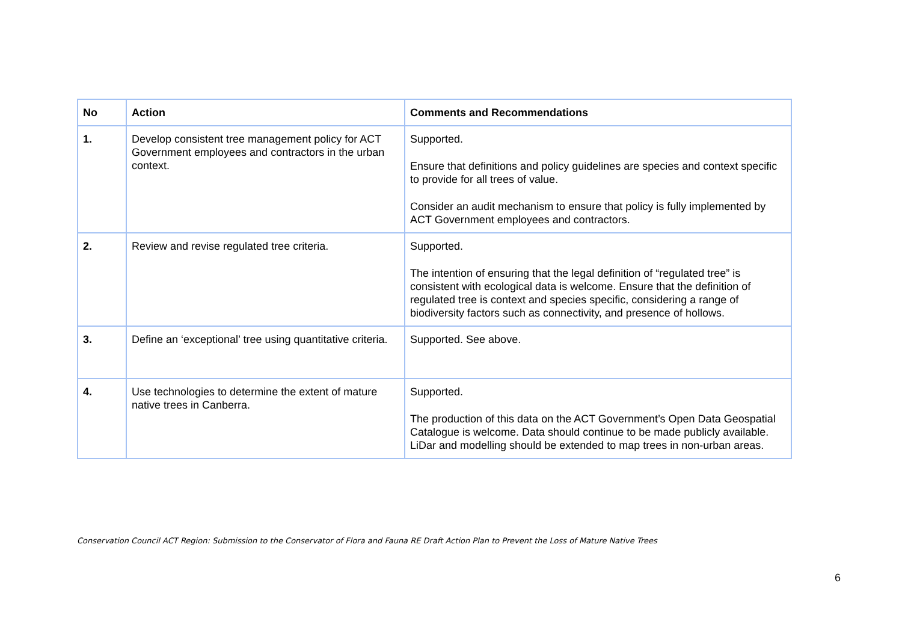| No | Action | Comments and Recommendations |
| --- | --- | --- |
| 1. | Develop consistent tree management policy for ACT Government employees and contractors in the urban context. | Supported. Ensure that definitions and policy guidelines are species and context specific to provide for all trees of value. Consider an audit mechanism to ensure that policy is fully implemented by ACT Government employees and contractors. |
| 2. | Review and revise regulated tree criteria. | Supported. The intention of ensuring that the legal definition of “regulated tree” is consistent with ecological data is welcome. Ensure that the definition of regulated tree is context and species specific, considering a range of biodiversity factors such as connectivity, and presence of hollows. |
| 3. | Define an ‘exceptional’ tree using quantitative criteria. | Supported. See above. |
| 4. | Use technologies to determine the extent of mature native trees in Canberra. | Supported. The production of this data on the ACT Government’s Open Data Geospatial Catalogue is welcome. Data should continue to be made publicly available. LiDar and modelling should be extended to map trees in non-urban areas. |
Conservation Council ACT Region: Submission to the Conservator of Flora and Fauna RE Draft Action Plan to Prevent the Loss of Mature Native Trees
6